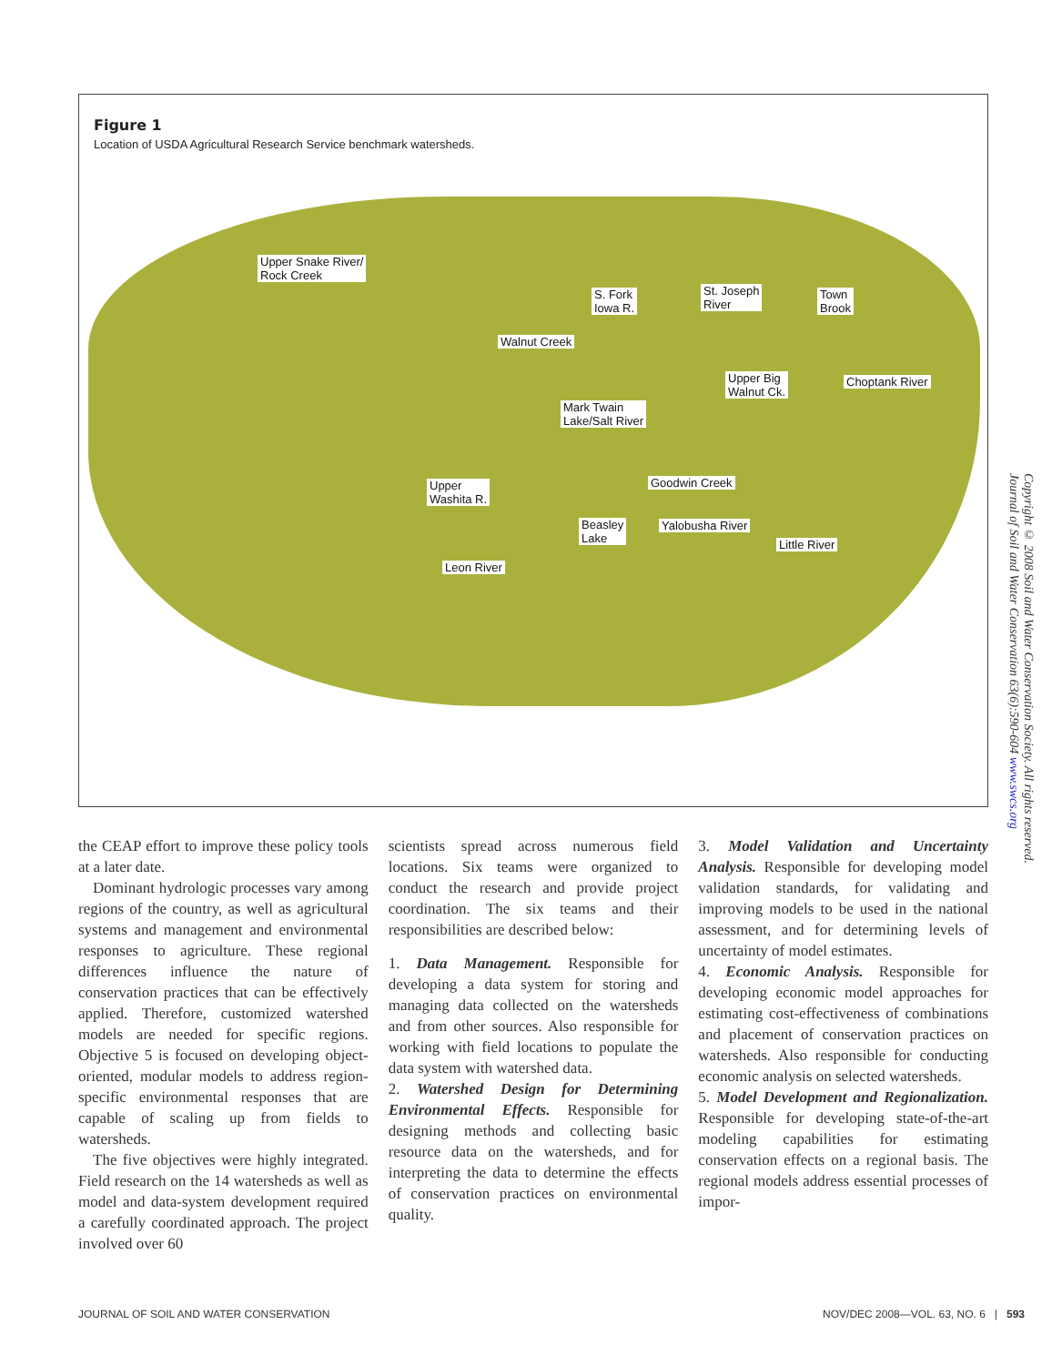Figure 1
Location of USDA Agricultural Research Service benchmark watersheds.
Upper Snake River/
Rock Creek
S. Fork
Iowa R.
St. Joseph
River
Town
Brook
Walnut Creek
Upper Big
Walnut Ck.
Choptank River
Mark Twain
Lake/Salt River
Upper
Washita R.
Goodwin Creek
Beasley
Lake
Yalobusha River
Little River
Leon River
Copyright © 2008 Soil and Water Conservation Society. All rights reserved.
Journal of Soil and Water Conservation 63(6):590-604 www.swcs.org
the CEAP effort to improve these policy tools at a later date.
Dominant hydrologic processes vary among regions of the country, as well as agricultural systems and management and environmental responses to agriculture. These regional differences influence the nature of conservation practices that can be effectively applied. Therefore, customized watershed models are needed for specific regions. Objective 5 is focused on developing object-oriented, modular models to address region-specific environmental responses that are capable of scaling up from fields to watersheds.
The five objectives were highly integrated. Field research on the 14 watersheds as well as model and data-system development required a carefully coordinated approach. The project involved over 60
scientists spread across numerous field locations. Six teams were organized to conduct the research and provide project coordination. The six teams and their responsibilities are described below:
1. Data Management. Responsible for developing a data system for storing and managing data collected on the watersheds and from other sources. Also responsible for working with field locations to populate the data system with watershed data.
2. Watershed Design for Determining Environmental Effects. Responsible for designing methods and collecting basic resource data on the watersheds, and for interpreting the data to determine the effects of conservation practices on environmental quality.
3. Model Validation and Uncertainty Analysis. Responsible for developing model validation standards, for validating and improving models to be used in the national assessment, and for determining levels of uncertainty of model estimates.
4. Economic Analysis. Responsible for developing economic model approaches for estimating cost-effectiveness of combinations and placement of conservation practices on watersheds. Also responsible for conducting economic analysis on selected watersheds.
5. Model Development and Regionalization. Responsible for developing state-of-the-art modeling capabilities for estimating conservation effects on a regional basis. The regional models address essential processes of impor-
JOURNAL OF SOIL AND WATER CONSERVATION NOV/DEC 2008—VOL. 63, NO. 6 | 593